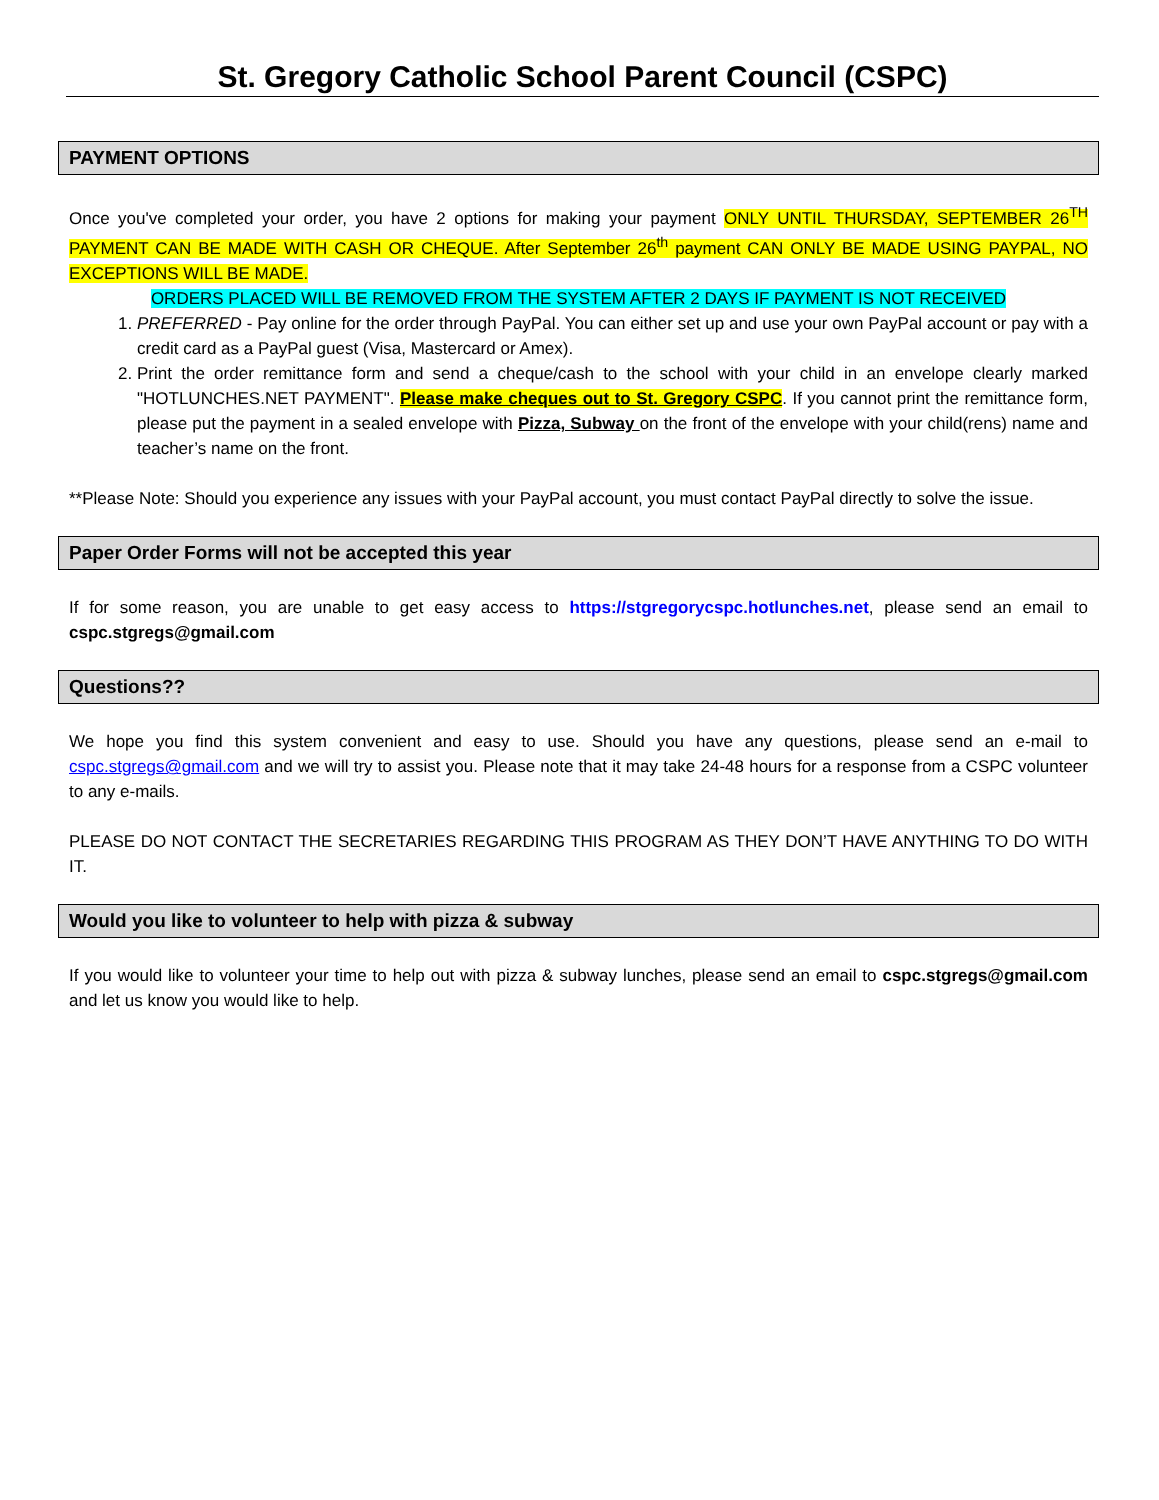St. Gregory Catholic School Parent Council (CSPC)
PAYMENT OPTIONS
Once you've completed your order, you have 2 options for making your payment ONLY UNTIL THURSDAY, SEPTEMBER 26<sup>TH</sup> PAYMENT CAN BE MADE WITH CASH OR CHEQUE. After September 26<sup>th</sup> payment CAN ONLY BE MADE USING PAYPAL, NO EXCEPTIONS WILL BE MADE.
ORDERS PLACED WILL BE REMOVED FROM THE SYSTEM AFTER 2 DAYS IF PAYMENT IS NOT RECEIVED
1. PREFERRED - Pay online for the order through PayPal. You can either set up and use your own PayPal account or pay with a credit card as a PayPal guest (Visa, Mastercard or Amex).
2. Print the order remittance form and send a cheque/cash to the school with your child in an envelope clearly marked "HOTLUNCHES.NET PAYMENT". Please make cheques out to St. Gregory CSPC. If you cannot print the remittance form, please put the payment in a sealed envelope with Pizza, Subway on the front of the envelope with your child(rens) name and teacher’s name on the front.
**Please Note: Should you experience any issues with your PayPal account, you must contact PayPal directly to solve the issue.
Paper Order Forms will not be accepted this year
If for some reason, you are unable to get easy access to https://stgregorycspc.hotlunches.net, please send an email to cspc.stgregs@gmail.com
Questions??
We hope you find this system convenient and easy to use. Should you have any questions, please send an e-mail to cspc.stgregs@gmail.com and we will try to assist you. Please note that it may take 24-48 hours for a response from a CSPC volunteer to any e-mails.
PLEASE DO NOT CONTACT THE SECRETARIES REGARDING THIS PROGRAM AS THEY DON’T HAVE ANYTHING TO DO WITH IT.
Would you like to volunteer to help with pizza & subway
If you would like to volunteer your time to help out with pizza & subway lunches, please send an email to cspc.stgregs@gmail.com and let us know you would like to help.